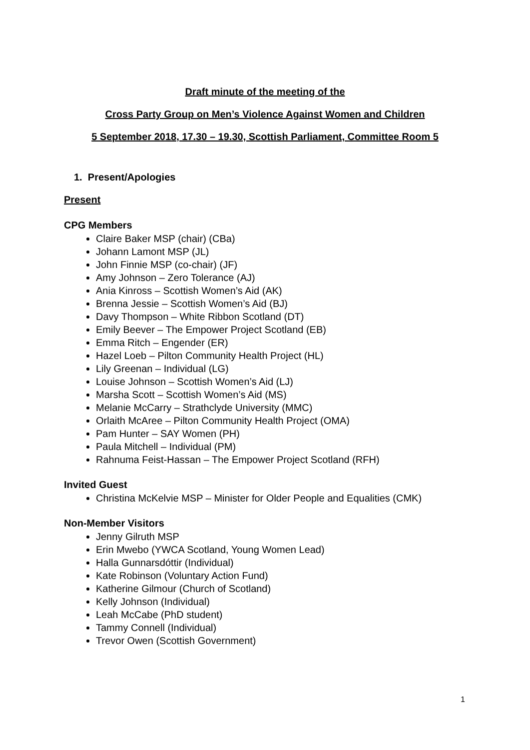Draft minute of the meeting of the
Cross Party Group on Men’s Violence Against Women and Children
5 September 2018, 17.30 – 19.30, Scottish Parliament, Committee Room 5
1. Present/Apologies
Present
CPG Members
Claire Baker MSP (chair) (CBa)
Johann Lamont MSP (JL)
John Finnie MSP (co-chair) (JF)
Amy Johnson – Zero Tolerance (AJ)
Ania Kinross – Scottish Women’s Aid (AK)
Brenna Jessie – Scottish Women’s Aid (BJ)
Davy Thompson – White Ribbon Scotland (DT)
Emily Beever – The Empower Project Scotland (EB)
Emma Ritch – Engender (ER)
Hazel Loeb – Pilton Community Health Project (HL)
Lily Greenan – Individual (LG)
Louise Johnson – Scottish Women’s Aid (LJ)
Marsha Scott – Scottish Women’s Aid (MS)
Melanie McCarry – Strathclyde University (MMC)
Orlaith McAree – Pilton Community Health Project (OMA)
Pam Hunter – SAY Women (PH)
Paula Mitchell – Individual (PM)
Rahnuma Feist-Hassan – The Empower Project Scotland (RFH)
Invited Guest
Christina McKelvie MSP – Minister for Older People and Equalities (CMK)
Non-Member Visitors
Jenny Gilruth MSP
Erin Mwebo (YWCA Scotland, Young Women Lead)
Halla Gunnarsdóttir (Individual)
Kate Robinson (Voluntary Action Fund)
Katherine Gilmour (Church of Scotland)
Kelly Johnson (Individual)
Leah McCabe (PhD student)
Tammy Connell (Individual)
Trevor Owen (Scottish Government)
1